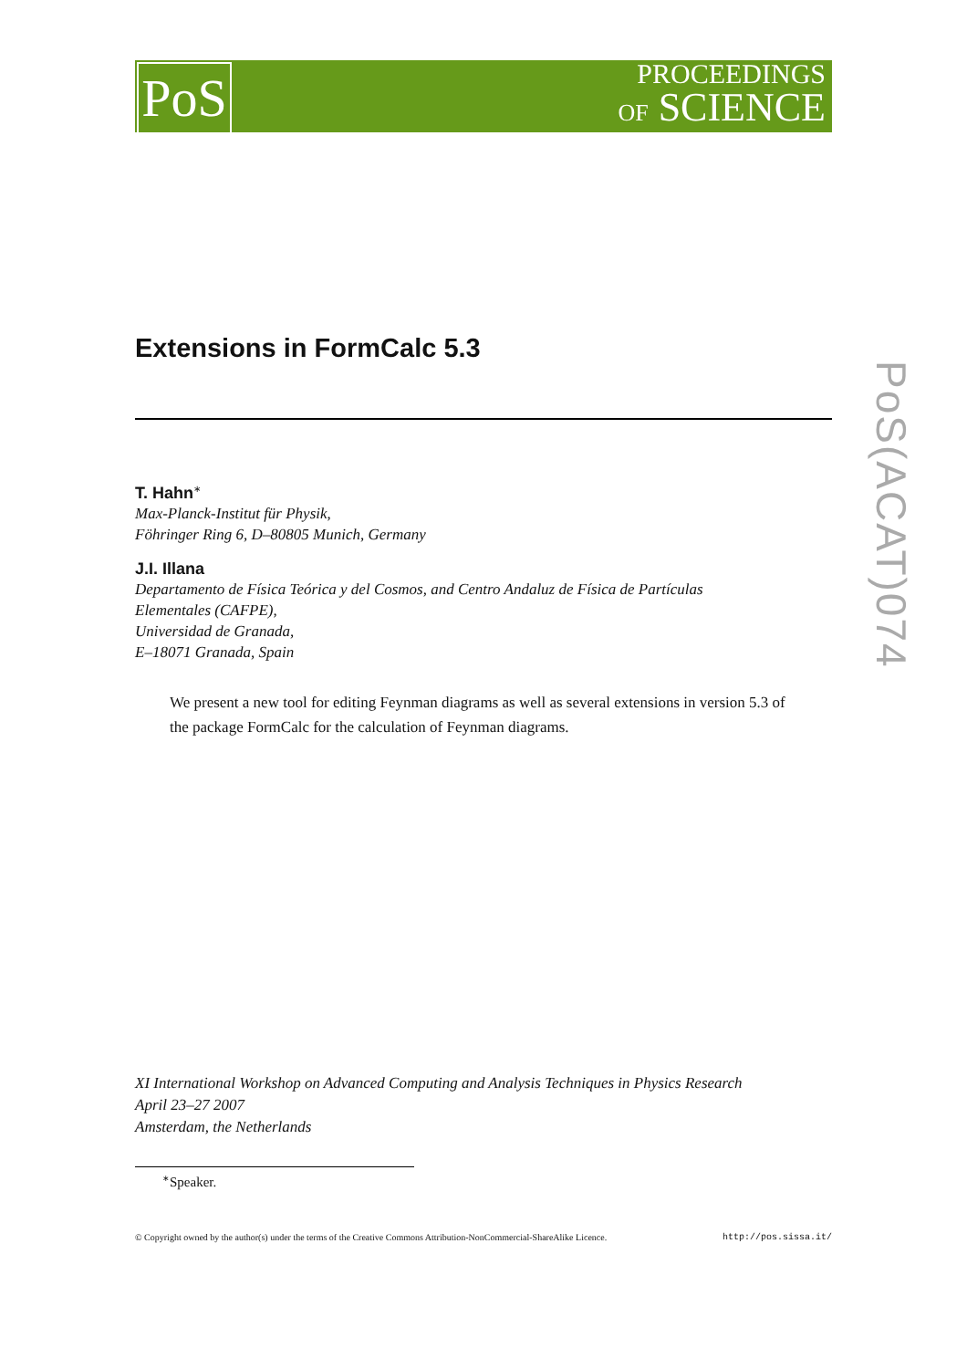PoS
PROCEEDINGS
OF SCIENCE
PoS(ACAT)074
Extensions in FormCalc 5.3
T. Hahn<sup>∗</sup>
Max-Planck-Institut für Physik,
Föhringer Ring 6, D–80805 Munich, Germany
J.I. Illana
Departamento de Física Teórica y del Cosmos, and Centro Andaluz de Física de Partículas
Elementales (CAFPE),
Universidad de Granada,
E–18071 Granada, Spain
We present a new tool for editing Feynman diagrams as well as several extensions in version 5.3 of the package FormCalc for the calculation of Feynman diagrams.
XI International Workshop on Advanced Computing and Analysis Techniques in Physics Research
April 23–27 2007
Amsterdam, the Netherlands
<sup>∗</sup>Speaker.
© Copyright owned by the author(s) under the terms of the Creative Commons Attribution-NonCommercial-ShareAlike Licence. http://pos.sissa.it/